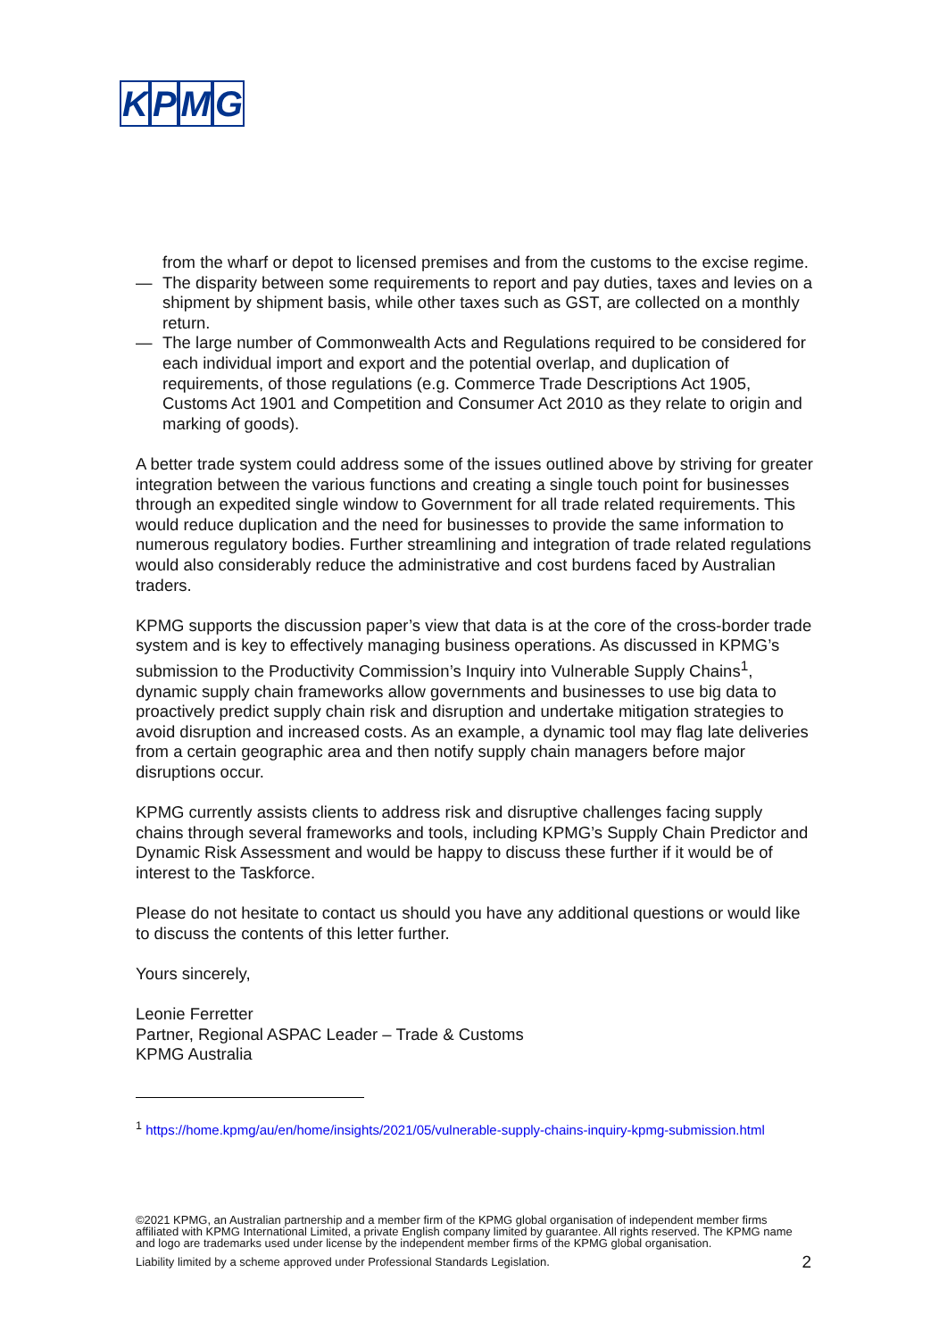KPMG
from the wharf or depot to licensed premises and from the customs to the excise regime.
— The disparity between some requirements to report and pay duties, taxes and levies on a shipment by shipment basis, while other taxes such as GST, are collected on a monthly return.
— The large number of Commonwealth Acts and Regulations required to be considered for each individual import and export and the potential overlap, and duplication of requirements, of those regulations (e.g. Commerce Trade Descriptions Act 1905, Customs Act 1901 and Competition and Consumer Act 2010 as they relate to origin and marking of goods).
A better trade system could address some of the issues outlined above by striving for greater integration between the various functions and creating a single touch point for businesses through an expedited single window to Government for all trade related requirements. This would reduce duplication and the need for businesses to provide the same information to numerous regulatory bodies. Further streamlining and integration of trade related regulations would also considerably reduce the administrative and cost burdens faced by Australian traders.
KPMG supports the discussion paper’s view that data is at the core of the cross-border trade system and is key to effectively managing business operations. As discussed in KPMG’s submission to the Productivity Commission’s Inquiry into Vulnerable Supply Chains<sup>1</sup>, dynamic supply chain frameworks allow governments and businesses to use big data to proactively predict supply chain risk and disruption and undertake mitigation strategies to avoid disruption and increased costs. As an example, a dynamic tool may flag late deliveries from a certain geographic area and then notify supply chain managers before major disruptions occur.
KPMG currently assists clients to address risk and disruptive challenges facing supply chains through several frameworks and tools, including KPMG’s Supply Chain Predictor and Dynamic Risk Assessment and would be happy to discuss these further if it would be of interest to the Taskforce.
Please do not hesitate to contact us should you have any additional questions or would like to discuss the contents of this letter further.
Yours sincerely,
Leonie Ferretter
Partner, Regional ASPAC Leader – Trade & Customs
KPMG Australia
<sup>1</sup> https://home.kpmg/au/en/home/insights/2021/05/vulnerable-supply-chains-inquiry-kpmg-submission.html
©2021 KPMG, an Australian partnership and a member firm of the KPMG global organisation of independent member firms affiliated with KPMG International Limited, a private English company limited by guarantee. All rights reserved. The KPMG name and logo are trademarks used under license by the independent member firms of the KPMG global organisation.
Liability limited by a scheme approved under Professional Standards Legislation. 2